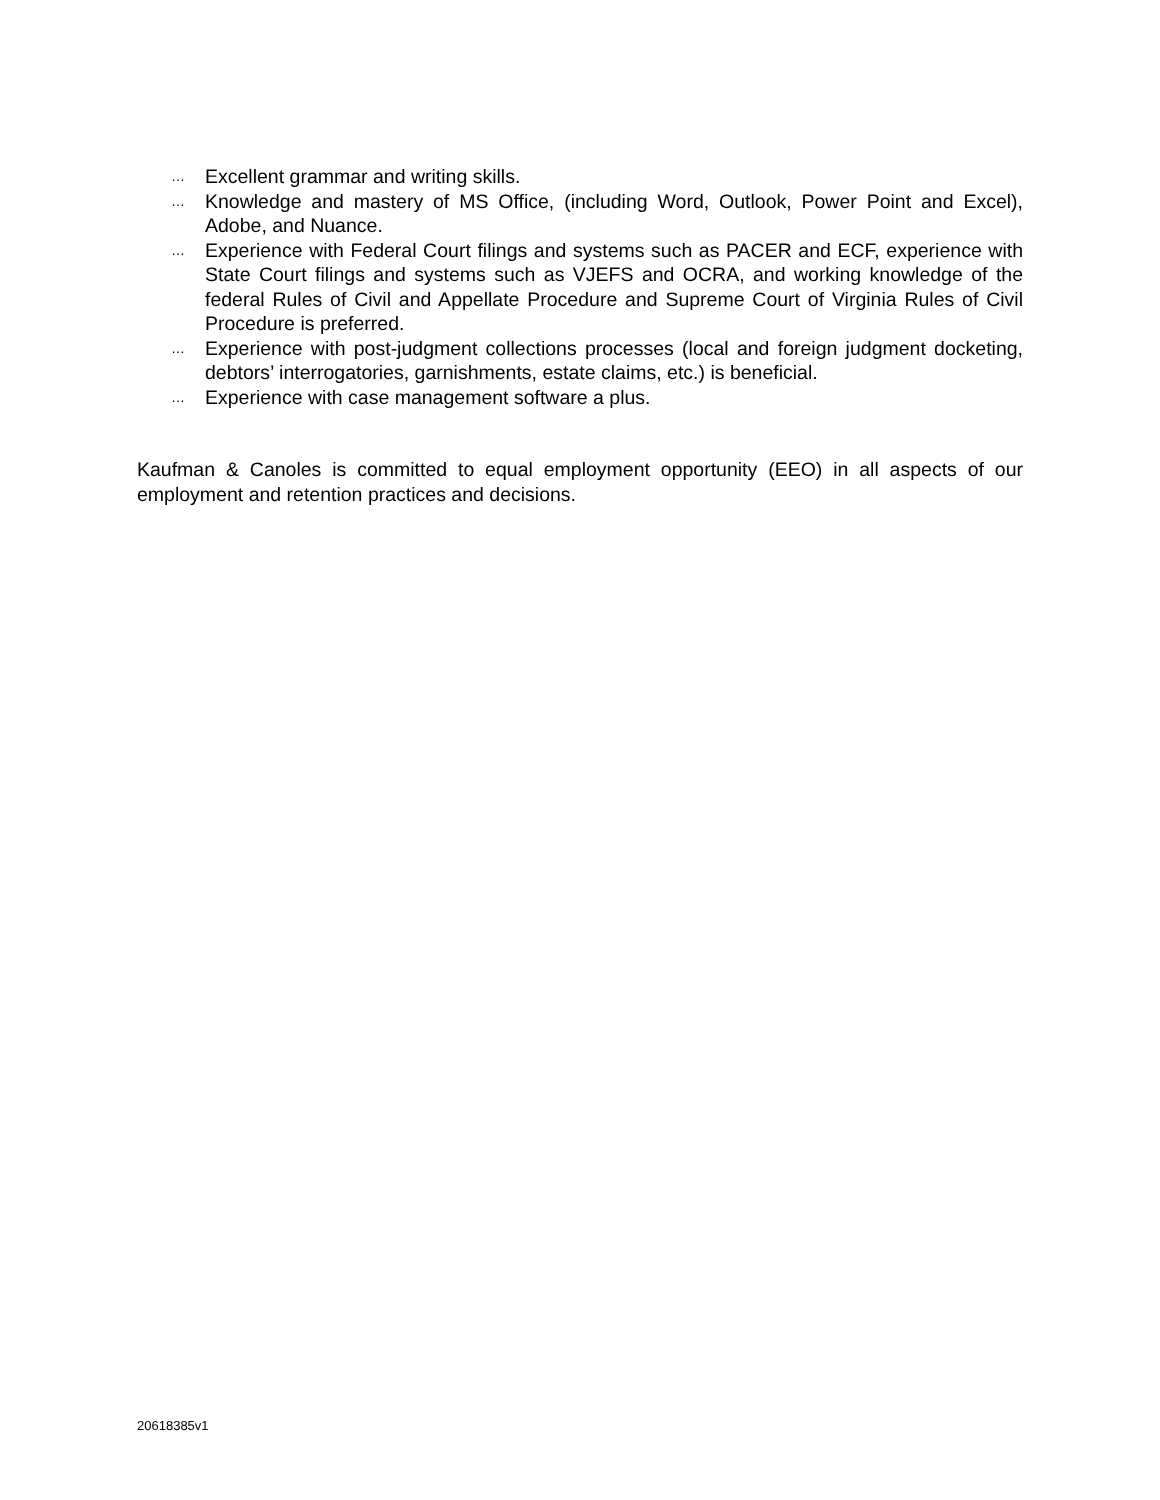… Excellent grammar and writing skills.
… Knowledge and mastery of MS Office, (including Word, Outlook, Power Point and Excel), Adobe, and Nuance.
… Experience with Federal Court filings and systems such as PACER and ECF, experience with State Court filings and systems such as VJEFS and OCRA, and working knowledge of the federal Rules of Civil and Appellate Procedure and Supreme Court of Virginia Rules of Civil Procedure is preferred.
… Experience with post-judgment collections processes (local and foreign judgment docketing, debtors’ interrogatories, garnishments, estate claims, etc.) is beneficial.
… Experience with case management software a plus.
Kaufman & Canoles is committed to equal employment opportunity (EEO) in all aspects of our employment and retention practices and decisions.
20618385v1